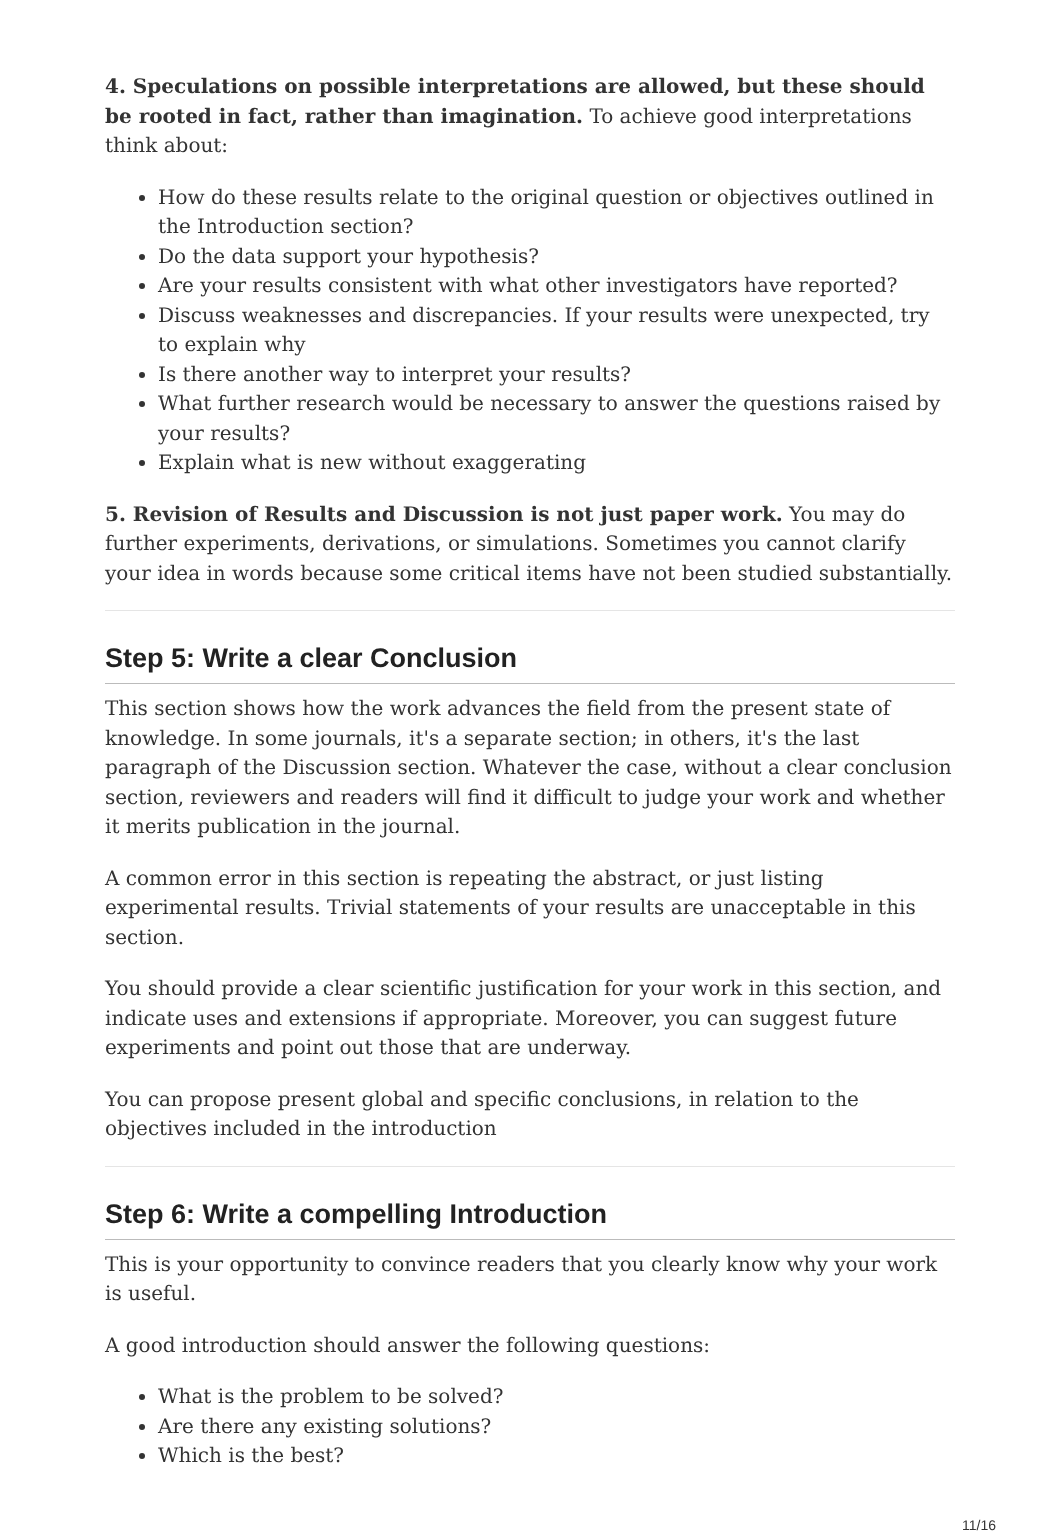4. Speculations on possible interpretations are allowed, but these should be rooted in fact, rather than imagination. To achieve good interpretations think about:
How do these results relate to the original question or objectives outlined in the Introduction section?
Do the data support your hypothesis?
Are your results consistent with what other investigators have reported?
Discuss weaknesses and discrepancies. If your results were unexpected, try to explain why
Is there another way to interpret your results?
What further research would be necessary to answer the questions raised by your results?
Explain what is new without exaggerating
5. Revision of Results and Discussion is not just paper work. You may do further experiments, derivations, or simulations. Sometimes you cannot clarify your idea in words because some critical items have not been studied substantially.
Step 5: Write a clear Conclusion
This section shows how the work advances the field from the present state of knowledge. In some journals, it's a separate section; in others, it's the last paragraph of the Discussion section. Whatever the case, without a clear conclusion section, reviewers and readers will find it difficult to judge your work and whether it merits publication in the journal.
A common error in this section is repeating the abstract, or just listing experimental results. Trivial statements of your results are unacceptable in this section.
You should provide a clear scientific justification for your work in this section, and indicate uses and extensions if appropriate. Moreover, you can suggest future experiments and point out those that are underway.
You can propose present global and specific conclusions, in relation to the objectives included in the introduction
Step 6: Write a compelling Introduction
This is your opportunity to convince readers that you clearly know why your work is useful.
A good introduction should answer the following questions:
What is the problem to be solved?
Are there any existing solutions?
Which is the best?
11/16